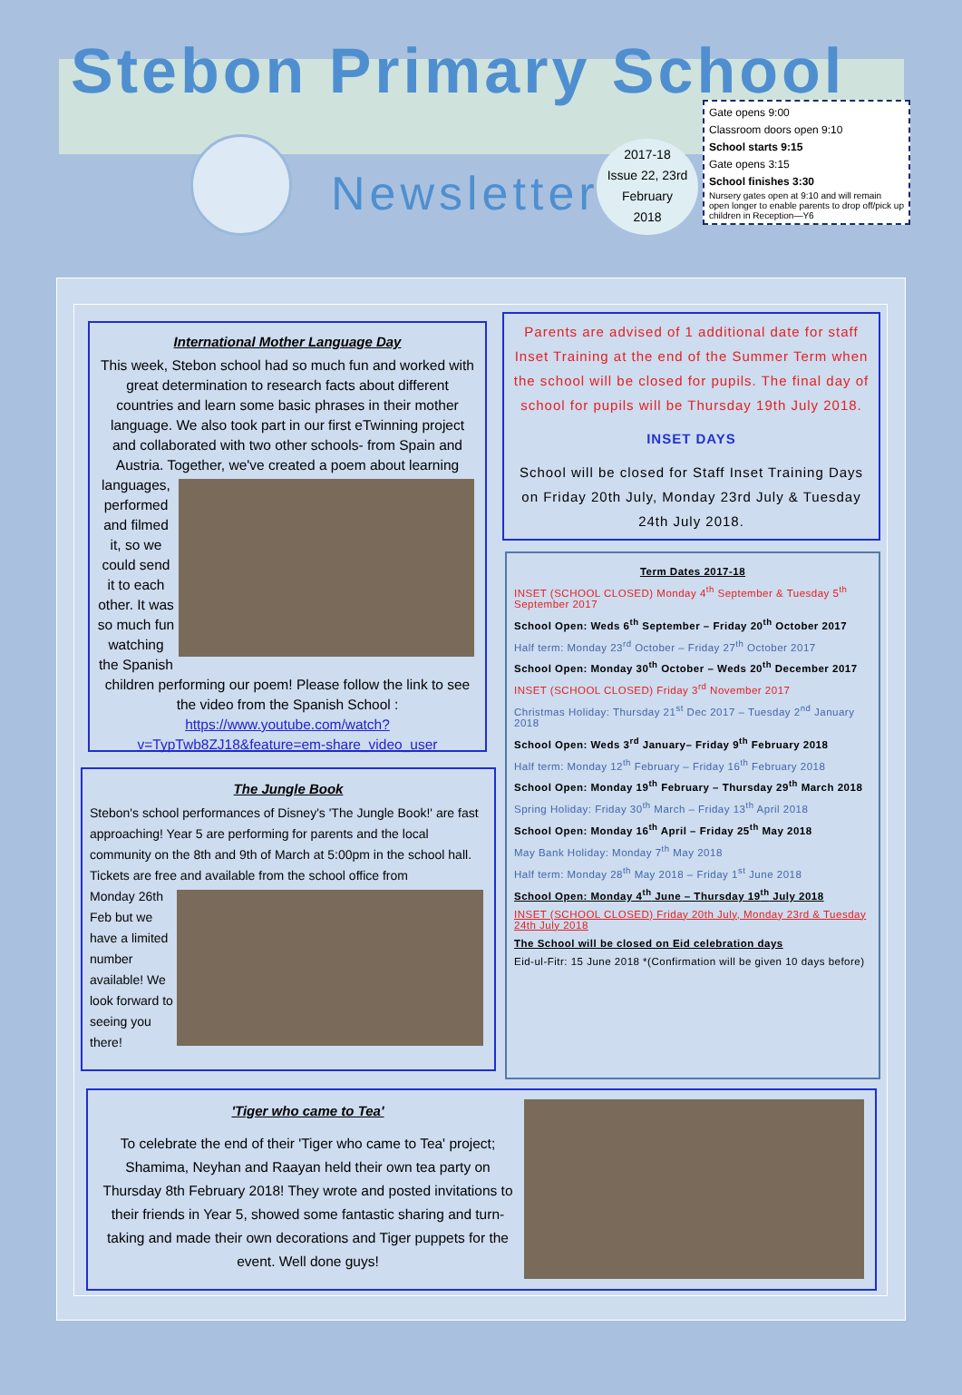Stebon Primary School
Newsletter
2017-18
Issue 22, 23rd
February
2018
Gate opens 9:00
Classroom doors open 9:10
School starts 9:15
Gate opens 3:15
School finishes 3:30
Nursery gates open at 9:10 and will remain open longer to enable parents to drop off/pick up children in Reception—Y6
International Mother Language Day
This week, Stebon school had so much fun and worked with great determination to research facts about different countries and learn some basic phrases in their mother language. We also took part in our first eTwinning project and collaborated with two other schools- from Spain and Austria. Together, we've created a poem about learning
languages, performed and filmed it, so we could send it to each other. It was so much fun watching the Spanish children performing our poem! Please follow the link to see the video from the Spanish School : https://www.youtube.com/watch?v=TypTwb8ZJ18&feature=em-share_video_user
The Jungle Book
Stebon's school performances of Disney's 'The Jungle Book!' are fast approaching! Year 5 are performing for parents and the local community on the 8th and 9th of March at 5:00pm in the school hall. Tickets are free and available from the school office from
Monday 26th Feb but we have a limited number available! We look forward to seeing you there!
Parents are advised of 1 additional date for staff Inset Training at the end of the Summer Term when the school will be closed for pupils. The final day of school for pupils will be Thursday 19th July 2018.
INSET DAYS
School will be closed for Staff Inset Training Days on Friday 20th July, Monday 23rd July & Tuesday 24th July 2018.
Term Dates 2017-18
INSET (SCHOOL CLOSED) Monday 4<sup>th</sup> September & Tuesday 5<sup>th</sup> September 2017
School Open: Weds 6<sup>th</sup> September – Friday 20<sup>th</sup> October 2017
Half term: Monday 23<sup>rd</sup> October – Friday 27<sup>th</sup> October 2017
School Open: Monday 30<sup>th</sup> October – Weds 20<sup>th</sup> December 2017
INSET (SCHOOL CLOSED) Friday 3<sup>rd</sup> November 2017
Christmas Holiday: Thursday 21<sup>st</sup> Dec 2017 – Tuesday 2<sup>nd</sup> January 2018
School Open: Weds 3<sup>rd</sup> January– Friday 9<sup>th</sup> February 2018
Half term: Monday 12<sup>th</sup> February – Friday 16<sup>th</sup> February 2018
School Open: Monday 19<sup>th</sup> February – Thursday 29<sup>th</sup> March 2018
Spring Holiday: Friday 30<sup>th</sup> March – Friday 13<sup>th</sup> April 2018
School Open: Monday 16<sup>th</sup> April – Friday 25<sup>th</sup> May 2018
May Bank Holiday: Monday 7<sup>th</sup> May 2018
Half term: Monday 28<sup>th</sup> May 2018 – Friday 1<sup>st</sup> June 2018
School Open: Monday 4<sup>th</sup> June – Thursday 19<sup>th</sup> July 2018
INSET (SCHOOL CLOSED) Friday 20th July, Monday 23rd & Tuesday 24th July 2018
The School will be closed on Eid celebration days
Eid-ul-Fitr: 15 June 2018 *(Confirmation will be given 10 days before)
'Tiger who came to Tea'
To celebrate the end of their 'Tiger who came to Tea' project; Shamima, Neyhan and Raayan held their own tea party on Thursday 8th February 2018! They wrote and posted invitations to their friends in Year 5, showed some fantastic sharing and turn-taking and made their own decorations and Tiger puppets for the event. Well done guys!